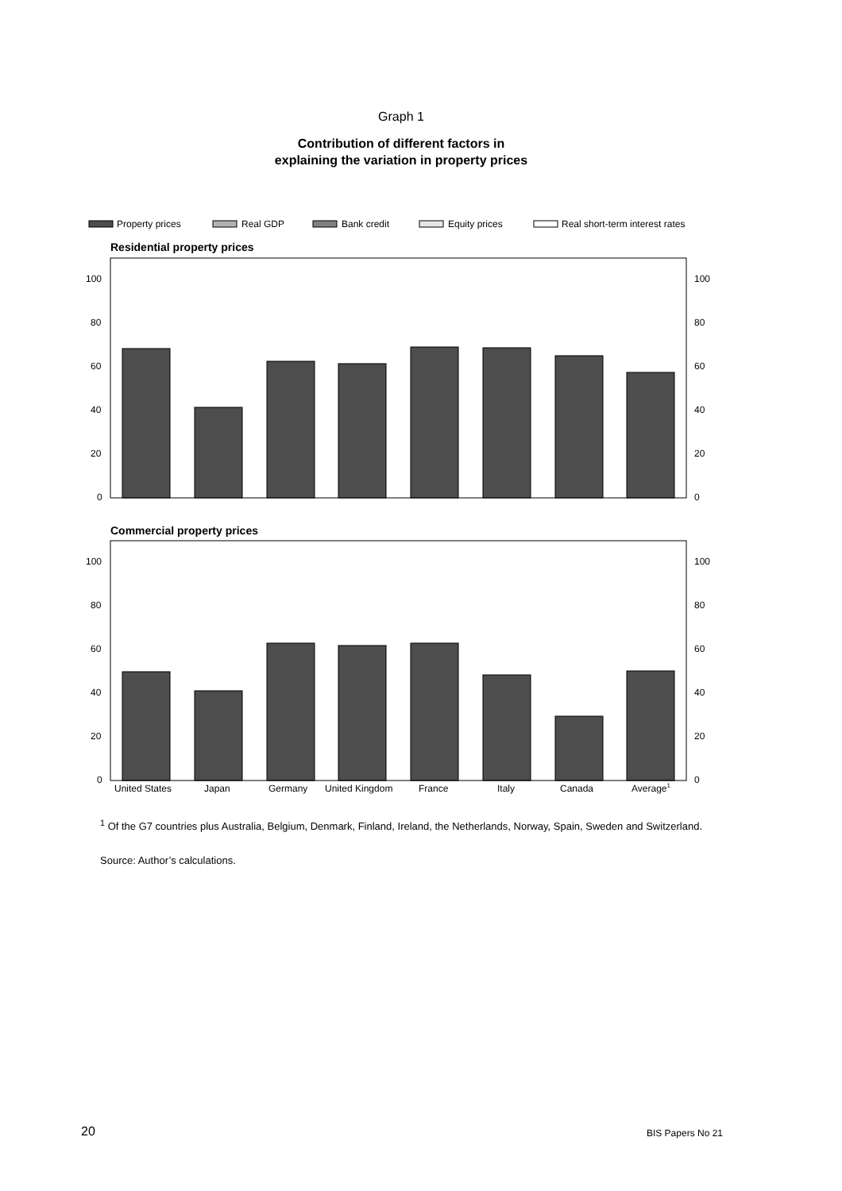Graph 1
Contribution of different factors in
explaining the variation in property prices
Property prices
Real GDP
Bank credit
Equity prices
Real short-term interest rates
Residential property prices
100
80
60
40
20
0
100
80
60
40
20
0
Commercial property prices
100
80
60
40
20
0
100
80
60
40
20
0
United States
Japan
Germany
United Kingdom
France
Italy
Canada
Average1
<sup>1</sup> Of the G7 countries plus Australia, Belgium, Denmark, Finland, Ireland, the Netherlands, Norway, Spain, Sweden and Switzerland.
Source: Author’s calculations.
20 BIS Papers No 21